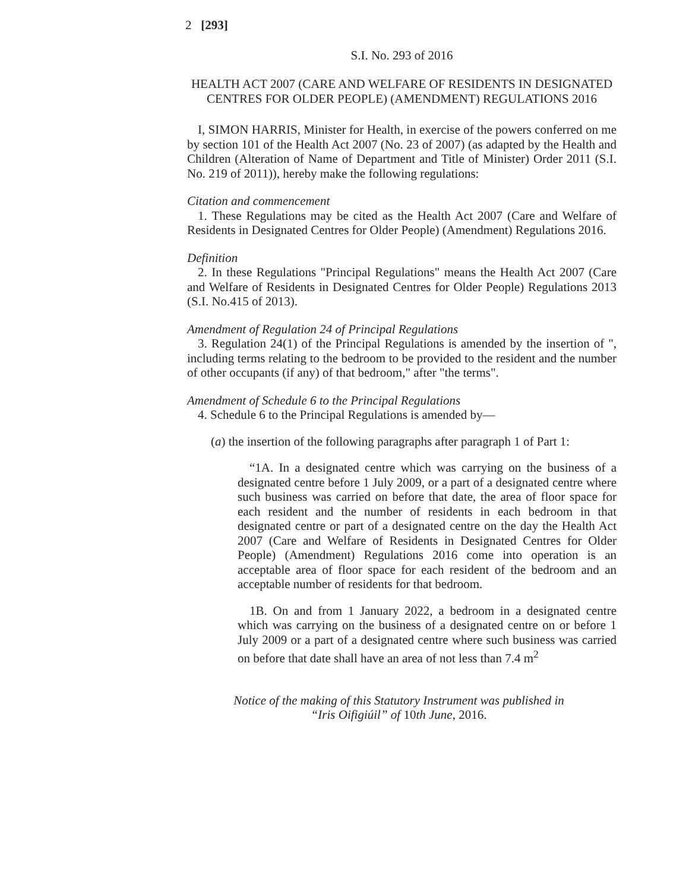2 [293]
S.I. No. 293 of 2016
HEALTH ACT 2007 (CARE AND WELFARE OF RESIDENTS IN DESIGNATED CENTRES FOR OLDER PEOPLE) (AMENDMENT) REGULATIONS 2016
I, SIMON HARRIS, Minister for Health, in exercise of the powers conferred on me by section 101 of the Health Act 2007 (No. 23 of 2007) (as adapted by the Health and Children (Alteration of Name of Department and Title of Minister) Order 2011 (S.I. No. 219 of 2011)), hereby make the following regulations:
Citation and commencement
1. These Regulations may be cited as the Health Act 2007 (Care and Welfare of Residents in Designated Centres for Older People) (Amendment) Regulations 2016.
Definition
2. In these Regulations "Principal Regulations" means the Health Act 2007 (Care and Welfare of Residents in Designated Centres for Older People) Regulations 2013 (S.I. No.415 of 2013).
Amendment of Regulation 24 of Principal Regulations
3. Regulation 24(1) of the Principal Regulations is amended by the insertion of ", including terms relating to the bedroom to be provided to the resident and the number of other occupants (if any) of that bedroom," after "the terms".
Amendment of Schedule 6 to the Principal Regulations
4. Schedule 6 to the Principal Regulations is amended by—
(a) the insertion of the following paragraphs after paragraph 1 of Part 1:
“1A. In a designated centre which was carrying on the business of a designated centre before 1 July 2009, or a part of a designated centre where such business was carried on before that date, the area of floor space for each resident and the number of residents in each bedroom in that designated centre or part of a designated centre on the day the Health Act 2007 (Care and Welfare of Residents in Designated Centres for Older People) (Amendment) Regulations 2016 come into operation is an acceptable area of floor space for each resident of the bedroom and an acceptable number of residents for that bedroom.
1B. On and from 1 January 2022, a bedroom in a designated centre which was carrying on the business of a designated centre on or before 1 July 2009 or a part of a designated centre where such business was carried on before that date shall have an area of not less than 7.4 m<sup>2</sup>
Notice of the making of this Statutory Instrument was published in
“Iris Oifigiúil” of 10th June, 2016.